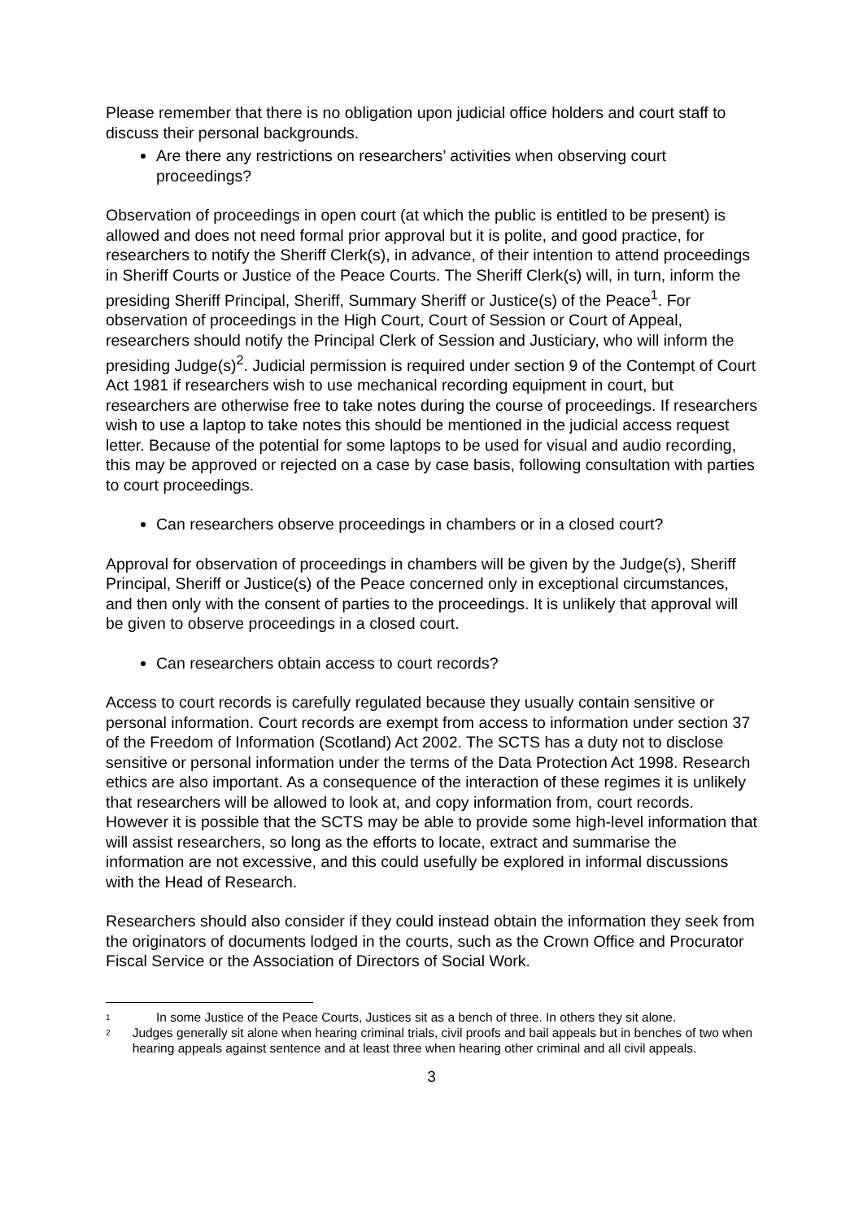Please remember that there is no obligation upon judicial office holders and court staff to discuss their personal backgrounds.
Are there any restrictions on researchers’ activities when observing court proceedings?
Observation of proceedings in open court (at which the public is entitled to be present) is allowed and does not need formal prior approval but it is polite, and good practice, for researchers to notify the Sheriff Clerk(s), in advance, of their intention to attend proceedings in Sheriff Courts or Justice of the Peace Courts. The Sheriff Clerk(s) will, in turn, inform the presiding Sheriff Principal, Sheriff, Summary Sheriff or Justice(s) of the Peace<sup>1</sup>. For observation of proceedings in the High Court, Court of Session or Court of Appeal, researchers should notify the Principal Clerk of Session and Justiciary, who will inform the presiding Judge(s)<sup>2</sup>. Judicial permission is required under section 9 of the Contempt of Court Act 1981 if researchers wish to use mechanical recording equipment in court, but researchers are otherwise free to take notes during the course of proceedings. If researchers wish to use a laptop to take notes this should be mentioned in the judicial access request letter. Because of the potential for some laptops to be used for visual and audio recording, this may be approved or rejected on a case by case basis, following consultation with parties to court proceedings.
Can researchers observe proceedings in chambers or in a closed court?
Approval for observation of proceedings in chambers will be given by the Judge(s), Sheriff Principal, Sheriff or Justice(s) of the Peace concerned only in exceptional circumstances, and then only with the consent of parties to the proceedings. It is unlikely that approval will be given to observe proceedings in a closed court.
Can researchers obtain access to court records?
Access to court records is carefully regulated because they usually contain sensitive or personal information. Court records are exempt from access to information under section 37 of the Freedom of Information (Scotland) Act 2002. The SCTS has a duty not to disclose sensitive or personal information under the terms of the Data Protection Act 1998. Research ethics are also important. As a consequence of the interaction of these regimes it is unlikely that researchers will be allowed to look at, and copy information from, court records. However it is possible that the SCTS may be able to provide some high-level information that will assist researchers, so long as the efforts to locate, extract and summarise the information are not excessive, and this could usefully be explored in informal discussions with the Head of Research.
Researchers should also consider if they could instead obtain the information they seek from the originators of documents lodged in the courts, such as the Crown Office and Procurator Fiscal Service or the Association of Directors of Social Work.
<sup>1</sup>
In some Justice of the Peace Courts, Justices sit as a bench of three. In others they sit alone.
<sup>2</sup>
Judges generally sit alone when hearing criminal trials, civil proofs and bail appeals but in benches of two when hearing appeals against sentence and at least three when hearing other criminal and all civil appeals.
3